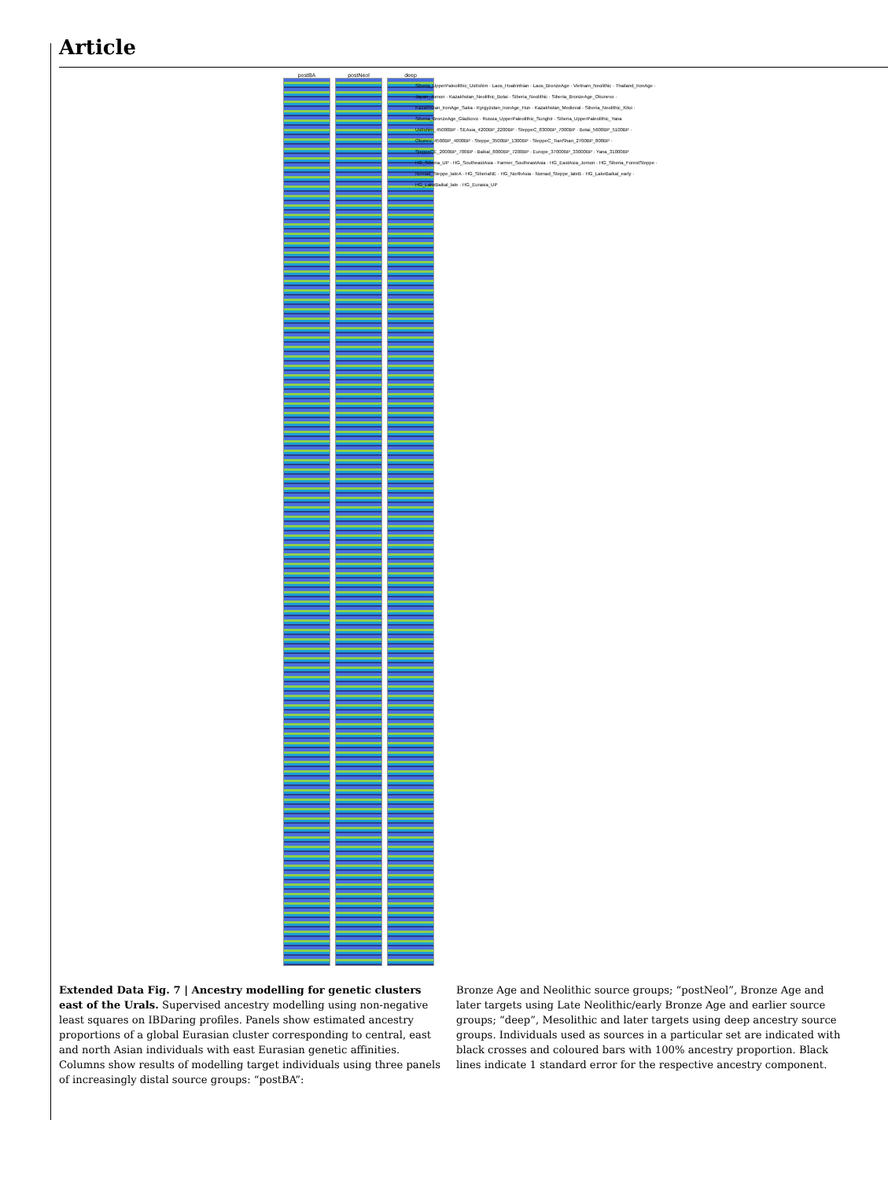Article
postBA postNeol deep
Siberia_UpperPaleolithic_UstIshim · Laos_Hoabinhian · Laos_BronzeAge · Vietnam_Neolithic · Thailand_IronAge · Japan_Jomon · Kazakhstan_Neolithic_Botai · Siberia_Neolithic · Siberia_BronzeAge_Okunevo · Kazakhstan_IronAge_Saka · Kyrgyzstan_IronAge_Hun · Kazakhstan_Medieval · Siberia_Neolithic_Kitoi · Siberia_BronzeAge_Glazkovo · Russia_UpperPaleolithic_Sunghir · Siberia_UpperPaleolithic_Yana
UstIshim_45000BP · SEAsia_4200BP_2200BP · SteppeC_8300BP_7000BP · Botai_5600BP_5100BP · Okunev_4500BP_4000BP · Steppe_3500BP_1300BP · SteppeC_TianShan_2700BP_800BP · SteppeCE_2000BP_700BP · Baikal_8000BP_7200BP · Europe_37000BP_33000BP · Yana_31000BP
HG_Siberia_UP · HG_SoutheastAsia · Farmer_SoutheastAsia · HG_EastAsia_Jomon · HG_Siberia_ForestSteppe · Nomad_Steppe_lateA · HG_SiberiaNE · HG_NorthAsia · Nomad_Steppe_lateB · HG_LakeBaikal_early · HG_LakeBaikal_late · HG_Eurasia_UP
Extended Data Fig. 7 | Ancestry modelling for genetic clusters east of the Urals. Supervised ancestry modelling using non-negative least squares on IBDaring profiles. Panels show estimated ancestry proportions of a global Eurasian cluster corresponding to central, east and north Asian individuals with east Eurasian genetic affinities. Columns show results of modelling target individuals using three panels of increasingly distal source groups: “postBA”:
Bronze Age and Neolithic source groups; “postNeol”, Bronze Age and later targets using Late Neolithic/early Bronze Age and earlier source groups; “deep”, Mesolithic and later targets using deep ancestry source groups. Individuals used as sources in a particular set are indicated with black crosses and coloured bars with 100% ancestry proportion. Black lines indicate 1 standard error for the respective ancestry component.